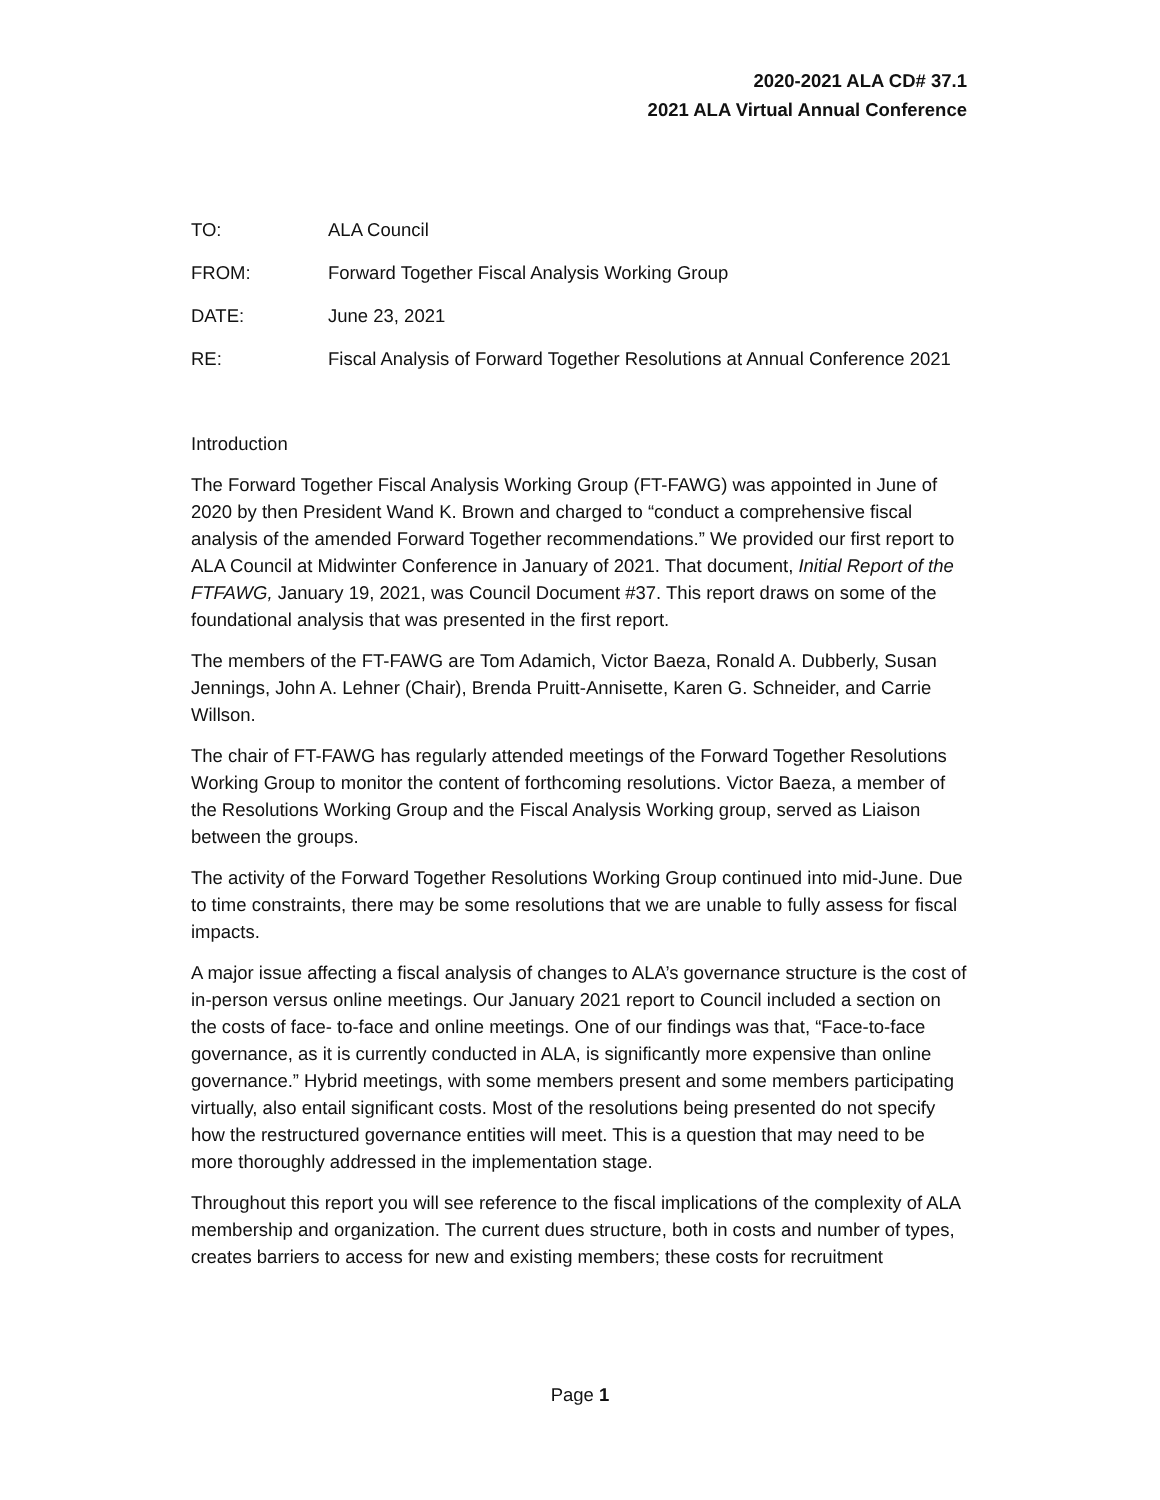2020-2021 ALA CD# 37.1
2021 ALA Virtual Annual Conference
TO: ALA Council
FROM: Forward Together Fiscal Analysis Working Group
DATE: June 23, 2021
RE: Fiscal Analysis of Forward Together Resolutions at Annual Conference 2021
Introduction
The Forward Together Fiscal Analysis Working Group (FT-FAWG) was appointed in June of 2020 by then President Wand K. Brown and charged to “conduct a comprehensive fiscal analysis of the amended Forward Together recommendations.” We provided our first report to ALA Council at Midwinter Conference in January of 2021. That document, Initial Report of the FTFAWG, January 19, 2021, was Council Document #37. This report draws on some of the foundational analysis that was presented in the first report.
The members of the FT-FAWG are Tom Adamich, Victor Baeza, Ronald A. Dubberly, Susan Jennings, John A. Lehner (Chair), Brenda Pruitt-Annisette, Karen G. Schneider, and Carrie Willson.
The chair of FT-FAWG has regularly attended meetings of the Forward Together Resolutions Working Group to monitor the content of forthcoming resolutions. Victor Baeza, a member of the Resolutions Working Group and the Fiscal Analysis Working group, served as Liaison between the groups.
The activity of the Forward Together Resolutions Working Group continued into mid-June. Due to time constraints, there may be some resolutions that we are unable to fully assess for fiscal impacts.
A major issue affecting a fiscal analysis of changes to ALA’s governance structure is the cost of in-person versus online meetings. Our January 2021 report to Council included a section on the costs of face- to-face and online meetings. One of our findings was that, “Face-to-face governance, as it is currently conducted in ALA, is significantly more expensive than online governance.” Hybrid meetings, with some members present and some members participating virtually, also entail significant costs. Most of the resolutions being presented do not specify how the restructured governance entities will meet. This is a question that may need to be more thoroughly addressed in the implementation stage.
Throughout this report you will see reference to the fiscal implications of the complexity of ALA membership and organization. The current dues structure, both in costs and number of types, creates barriers to access for new and existing members; these costs for recruitment
Page 1